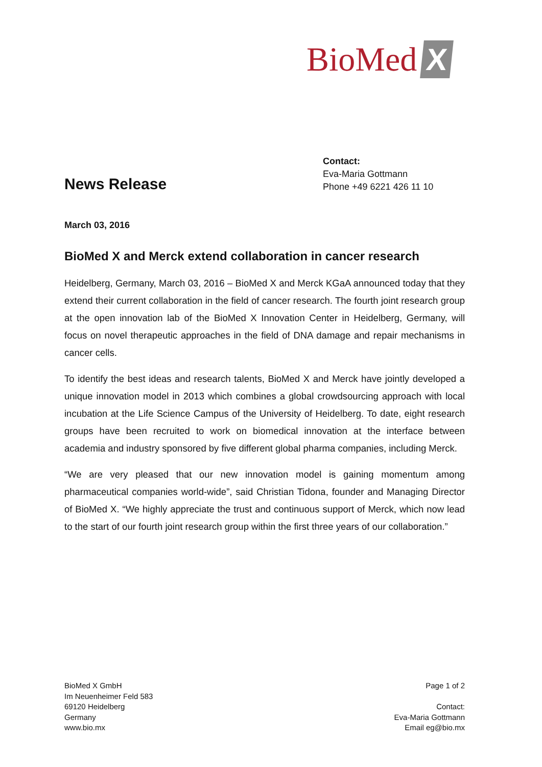BioMed X
News Release
Contact:
Eva-Maria Gottmann
Phone +49 6221 426 11 10
March 03, 2016
BioMed X and Merck extend collaboration in cancer research
Heidelberg, Germany, March 03, 2016 – BioMed X and Merck KGaA announced today that they extend their current collaboration in the field of cancer research. The fourth joint research group at the open innovation lab of the BioMed X Innovation Center in Heidelberg, Germany, will focus on novel therapeutic approaches in the field of DNA damage and repair mechanisms in cancer cells.
To identify the best ideas and research talents, BioMed X and Merck have jointly developed a unique innovation model in 2013 which combines a global crowdsourcing approach with local incubation at the Life Science Campus of the University of Heidelberg. To date, eight research groups have been recruited to work on biomedical innovation at the interface between academia and industry sponsored by five different global pharma companies, including Merck.
“We are very pleased that our new innovation model is gaining momentum among pharmaceutical companies world-wide”, said Christian Tidona, founder and Managing Director of BioMed X. “We highly appreciate the trust and continuous support of Merck, which now lead to the start of our fourth joint research group within the first three years of our collaboration.”
BioMed X GmbH
Im Neuenheimer Feld 583
69120 Heidelberg
Germany
www.bio.mx
Page 1 of 2
Contact:
Eva-Maria Gottmann
Email eg@bio.mx